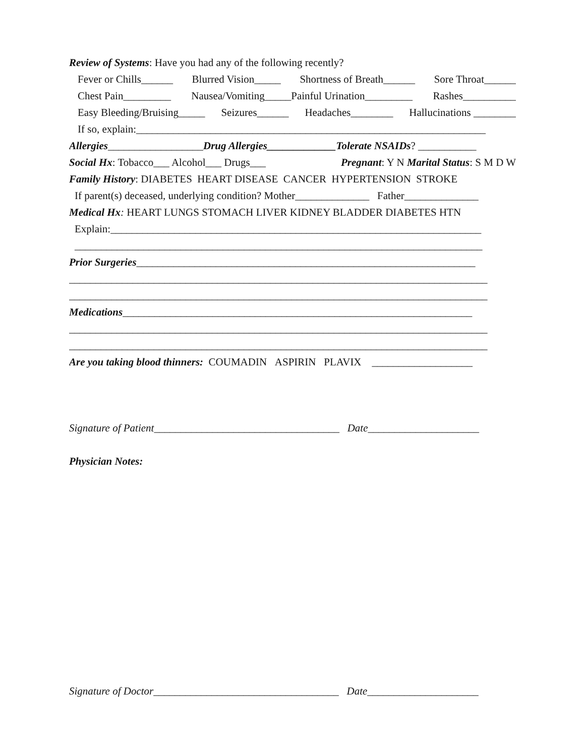Review of Systems: Have you had any of the following recently?
Fever or Chills______ Blurred Vision_____ Shortness of Breath______ Sore Throat______
Chest Pain_________ Nausea/Vomiting_____Painful Urination_________ Rashes__________
Easy Bleeding/Bruising_____ Seizures______ Headaches________ Hallucinations ________
If so, explain:__________________________________________________________________
Allergies__________________Drug Allergies_____________Tolerate NSAIDs? ___________
Social Hx: Tobacco___ Alcohol___ Drugs___ Pregnant: Y N Marital Status: S M D W
Family History: DIABETES HEART DISEASE CANCER HYPERTENSION STROKE
If parent(s) deceased, underlying condition? Mother______________ Father______________
Medical Hx: HEART LUNGS STOMACH LIVER KIDNEY BLADDER DIABETES HTN
Explain:______________________________________________________________________
_____________________________________________________________________________
Prior Surgeries________________________________________________________________
_______________________________________________________________________________
_______________________________________________________________________________
Medications__________________________________________________________________
_______________________________________________________________________________
_______________________________________________________________________________
Are you taking blood thinners: COUMADIN ASPIRIN PLAVIX ___________________
Signature of Patient___________________________________ Date_____________________
Physician Notes:
Signature of Doctor___________________________________ Date_____________________